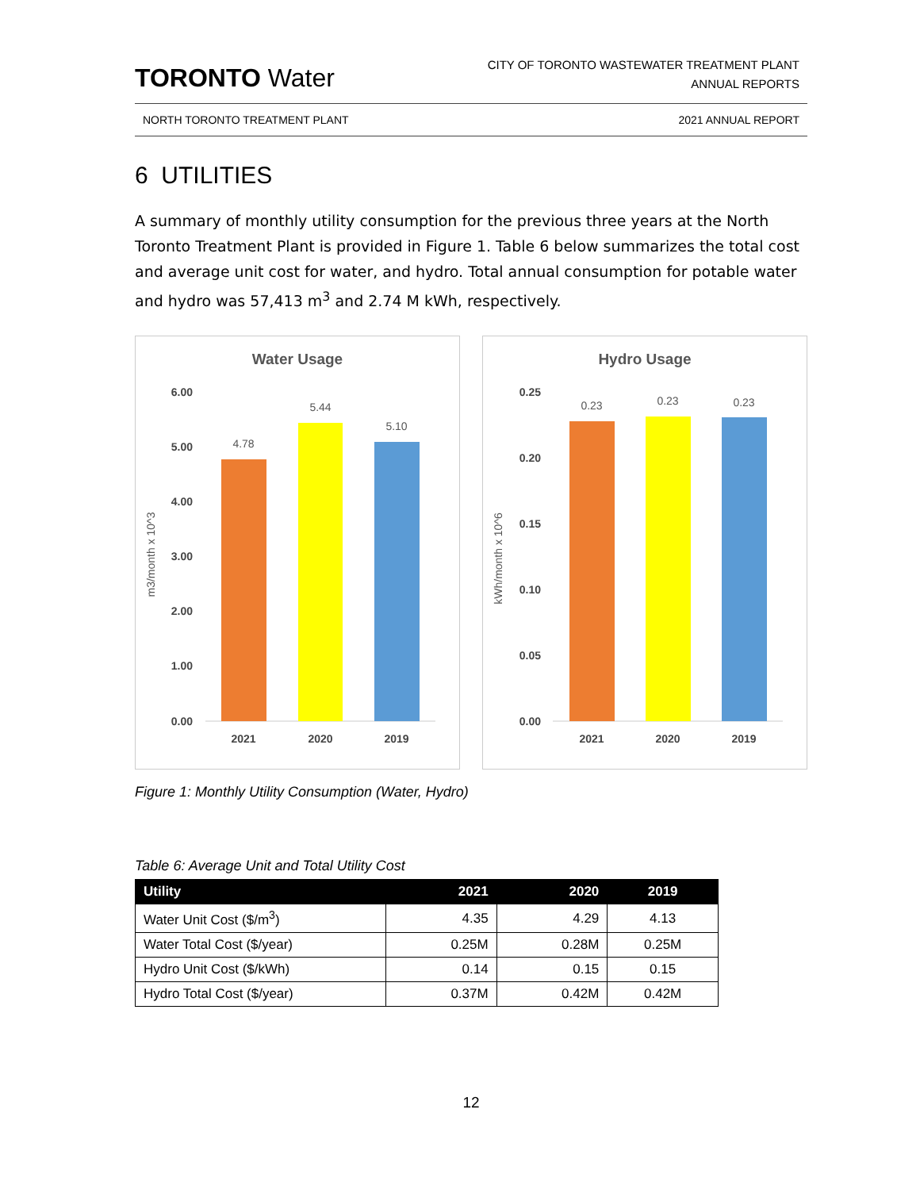TORONTO Water
CITY OF TORONTO WASTEWATER TREATMENT PLANT
ANNUAL REPORTS
NORTH TORONTO TREATMENT PLANT 2021 ANNUAL REPORT
6 UTILITIES
A summary of monthly utility consumption for the previous three years at the North Toronto Treatment Plant is provided in Figure 1. Table 6 below summarizes the total cost and average unit cost for water, and hydro. Total annual consumption for potable water and hydro was 57,413 m<sup>3</sup> and 2.74 M kWh, respectively.
Water Usage
6.00
5.00
4.00
3.00
2.00
1.00
0.00
m3/month x 10^3
4.78
5.44
5.10
2021
2020
2019
Hydro Usage
0.25
0.20
0.15
0.10
0.05
0.00
kWh/month x 10^6
0.23
0.23
0.23
2021
2020
2019
Figure 1: Monthly Utility Consumption (Water, Hydro)
Table 6: Average Unit and Total Utility Cost
| Utility | 2021 | 2020 | 2019 |
| --- | --- | --- | --- |
| Water Unit Cost ($/m<sup>3</sup>) | 4.35 | 4.29 | 4.13 |
| Water Total Cost ($/year) | 0.25M | 0.28M | 0.25M |
| Hydro Unit Cost ($/kWh) | 0.14 | 0.15 | 0.15 |
| Hydro Total Cost ($/year) | 0.37M | 0.42M | 0.42M |
12